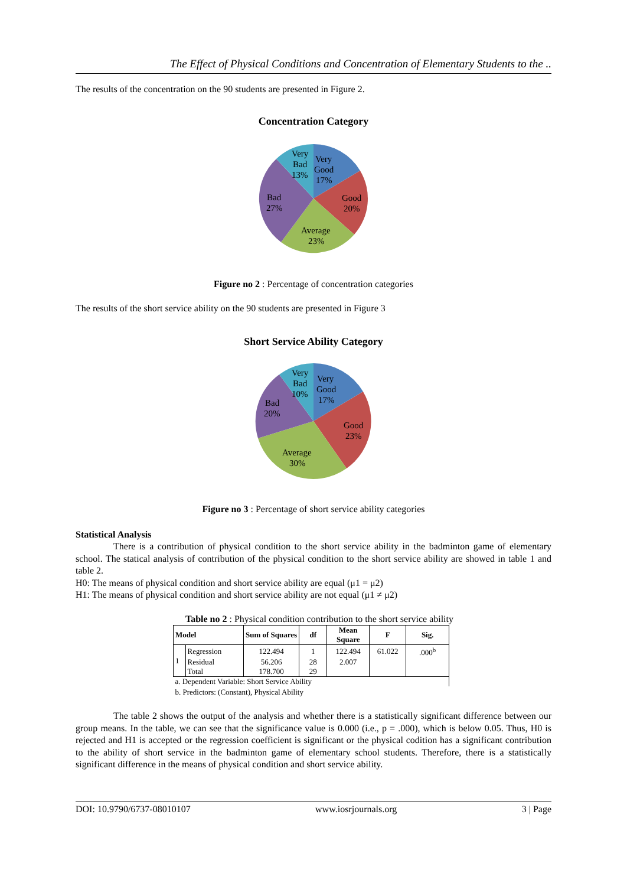The Effect of Physical Conditions and Concentration of Elementary Students to the ..
The results of the concentration on the 90 students are presented in Figure 2.
Concentration Category
Very
Good
17%
Good
20%
Average
23%
Bad
27%
Very
Bad
13%
Figure no 2 : Percentage of concentration categories
The results of the short service ability on the 90 students are presented in Figure 3
Short Service Ability Category
Very
Good
17%
Good
23%
Average
30%
Bad
20%
Very
Bad
10%
Figure no 3 : Percentage of short service ability categories
Statistical Analysis
There is a contribution of physical condition to the short service ability in the badminton game of elementary school. The statical analysis of contribution of the physical condition to the short service ability are showed in table 1 and table 2.
H0: The means of physical condition and short service ability are equal (μ1 = μ2)
H1: The means of physical condition and short service ability are not equal (μ1 ≠ μ2)
Table no 2 : Physical condition contribution to the short service ability
| Model | | Sum of Squares | df | Mean Square | F | Sig. |
| --- | --- | --- | --- | --- | --- | --- |
| 1 | Regression | 122.494 | 1 | 122.494 | 61.022 | .000<sup>b</sup> |
| | Residual | 56.206 | 28 | 2.007 | | |
| | Total | 178.700 | 29 | | | |
| a. Dependent Variable: Short Service Ability | | | | | | |
| b. Predictors: (Constant), Physical Ability | | | | | | |
The table 2 shows the output of the analysis and whether there is a statistically significant difference between our group means. In the table, we can see that the significance value is 0.000 (i.e., p = .000), which is below 0.05. Thus, H0 is rejected and H1 is accepted or the regression coefficient is significant or the physical codition has a significant contribution to the ability of short service in the badminton game of elementary school students. Therefore, there is a statistically significant difference in the means of physical condition and short service ability.
DOI: 10.9790/6737-08010107 www.iosrjournals.org 3 | Page